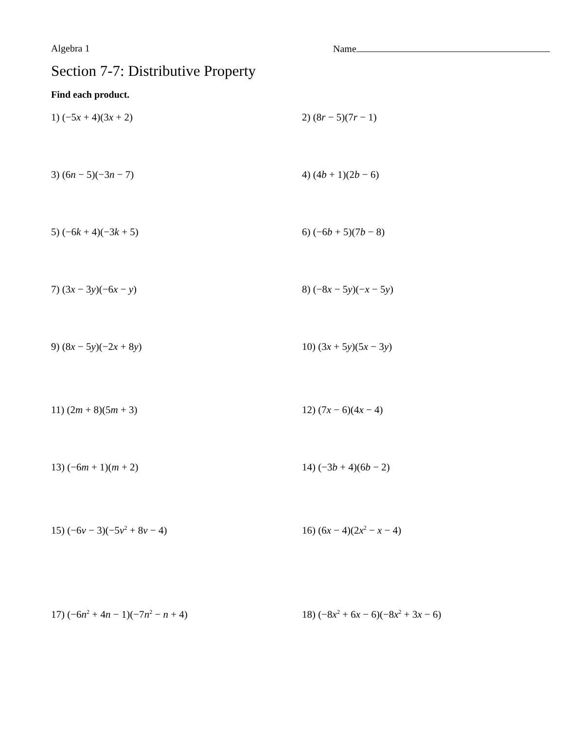Algebra 1 Name
Section 7-7: Distributive Property
Find each product.
1) (−5x + 4)(3x + 2) 2) (8r − 5)(7r − 1)
3) (6n − 5)(−3n − 7) 4) (4b + 1)(2b − 6)
5) (−6k + 4)(−3k + 5) 6) (−6b + 5)(7b − 8)
7) (3x − 3y)(−6x − y) 8) (−8x − 5y)(−x − 5y)
9) (8x − 5y)(−2x + 8y) 10) (3x + 5y)(5x − 3y)
11) (2m + 8)(5m + 3) 12) (7x − 6)(4x − 4)
13) (−6m + 1)(m + 2) 14) (−3b + 4)(6b − 2)
15) (−6v − 3)(−5v<sup>2</sup> + 8v − 4) 16) (6x − 4)(2x<sup>2</sup> − x − 4)
17) (−6n<sup>2</sup> + 4n − 1)(−7n<sup>2</sup> − n + 4) 18) (−8x<sup>2</sup> + 6x − 6)(−8x<sup>2</sup> + 3x − 6)